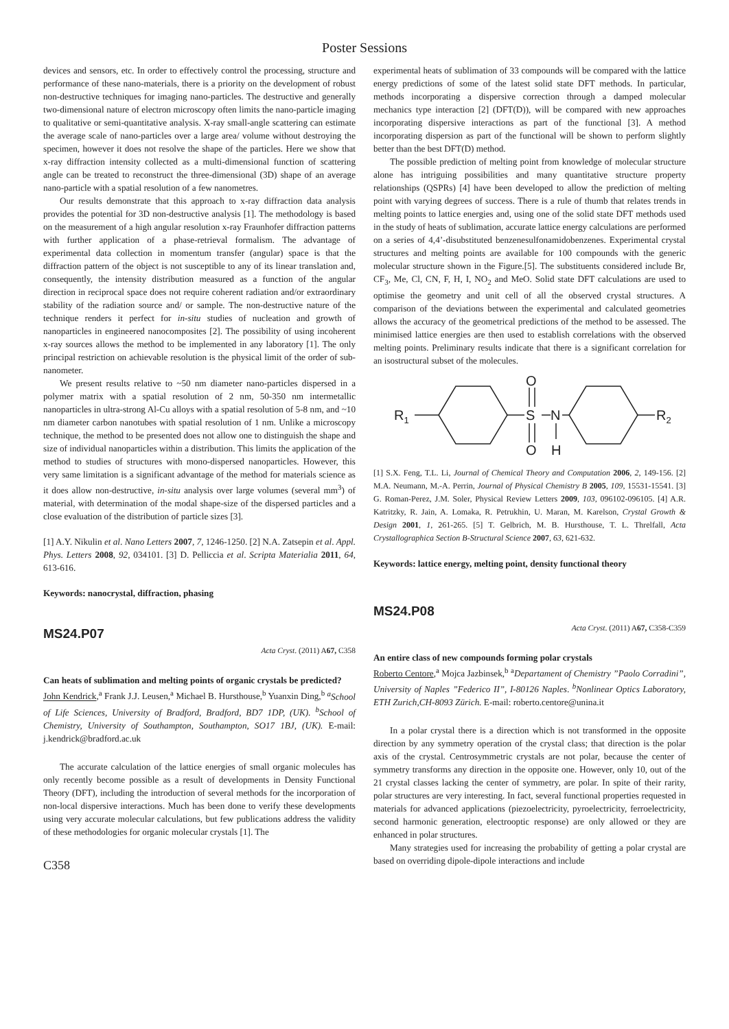Poster Sessions
devices and sensors, etc. In order to effectively control the processing, structure and performance of these nano-materials, there is a priority on the development of robust non-destructive techniques for imaging nano-particles. The destructive and generally two-dimensional nature of electron microscopy often limits the nano-particle imaging to qualitative or semi-quantitative analysis. X-ray small-angle scattering can estimate the average scale of nano-particles over a large area/ volume without destroying the specimen, however it does not resolve the shape of the particles. Here we show that x-ray diffraction intensity collected as a multi-dimensional function of scattering angle can be treated to reconstruct the three-dimensional (3D) shape of an average nano-particle with a spatial resolution of a few nanometres.
Our results demonstrate that this approach to x-ray diffraction data analysis provides the potential for 3D non-destructive analysis [1]. The methodology is based on the measurement of a high angular resolution x-ray Fraunhofer diffraction patterns with further application of a phase-retrieval formalism. The advantage of experimental data collection in momentum transfer (angular) space is that the diffraction pattern of the object is not susceptible to any of its linear translation and, consequently, the intensity distribution measured as a function of the angular direction in reciprocal space does not require coherent radiation and/or extraordinary stability of the radiation source and/ or sample. The non-destructive nature of the technique renders it perfect for in-situ studies of nucleation and growth of nanoparticles in engineered nanocomposites [2]. The possibility of using incoherent x-ray sources allows the method to be implemented in any laboratory [1]. The only principal restriction on achievable resolution is the physical limit of the order of sub-nanometer.
We present results relative to ~50 nm diameter nano-particles dispersed in a polymer matrix with a spatial resolution of 2 nm, 50-350 nm intermetallic nanoparticles in ultra-strong Al-Cu alloys with a spatial resolution of 5-8 nm, and ~10 nm diameter carbon nanotubes with spatial resolution of 1 nm. Unlike a microscopy technique, the method to be presented does not allow one to distinguish the shape and size of individual nanoparticles within a distribution. This limits the application of the method to studies of structures with mono-dispersed nanoparticles. However, this very same limitation is a significant advantage of the method for materials science as it does allow non-destructive, in-situ analysis over large volumes (several mm<sup>3</sup>) of material, with determination of the modal shape-size of the dispersed particles and a close evaluation of the distribution of particle sizes [3].
[1] A.Y. Nikulin et al. Nano Letters 2007, 7, 1246-1250. [2] N.A. Zatsepin et al. Appl. Phys. Letters 2008, 92, 034101. [3] D. Pelliccia et al. Scripta Materialia 2011, 64, 613-616.
Keywords: nanocrystal, diffraction, phasing
MS24.P07
Acta Cryst. (2011) A67, C358
Can heats of sublimation and melting points of organic crystals be predicted?
John Kendrick,<sup>a</sup> Frank J.J. Leusen,<sup>a</sup> Michael B. Hursthouse,<sup>b</sup> Yuanxin Ding,<sup>b</sup> <sup>a</sup>School of Life Sciences, University of Bradford, Bradford, BD7 1DP, (UK). <sup>b</sup>School of Chemistry, University of Southampton, Southampton, SO17 1BJ, (UK). E-mail: j.kendrick@bradford.ac.uk
The accurate calculation of the lattice energies of small organic molecules has only recently become possible as a result of developments in Density Functional Theory (DFT), including the introduction of several methods for the incorporation of non-local dispersive interactions. Much has been done to verify these developments using very accurate molecular calculations, but few publications address the validity of these methodologies for organic molecular crystals [1]. The
C358
experimental heats of sublimation of 33 compounds will be compared with the lattice energy predictions of some of the latest solid state DFT methods. In particular, methods incorporating a dispersive correction through a damped molecular mechanics type interaction [2] (DFT(D)), will be compared with new approaches incorporating dispersive interactions as part of the functional [3]. A method incorporating dispersion as part of the functional will be shown to perform slightly better than the best DFT(D) method.
The possible prediction of melting point from knowledge of molecular structure alone has intriguing possibilities and many quantitative structure property relationships (QSPRs) [4] have been developed to allow the prediction of melting point with varying degrees of success. There is a rule of thumb that relates trends in melting points to lattice energies and, using one of the solid state DFT methods used in the study of heats of sublimation, accurate lattice energy calculations are performed on a series of 4,4’-disubstituted benzenesulfonamidobenzenes. Experimental crystal structures and melting points are available for 100 compounds with the generic molecular structure shown in the Figure.[5]. The substituents considered include Br, CF<sub>3</sub>, Me, Cl, CN, F, H, I, NO<sub>2</sub> and MeO. Solid state DFT calculations are used to optimise the geometry and unit cell of all the observed crystal structures. A comparison of the deviations between the experimental and calculated geometries allows the accuracy of the geometrical predictions of the method to be assessed. The minimised lattice energies are then used to establish correlations with the observed melting points. Preliminary results indicate that there is a significant correlation for an isostructural subset of the molecules.
R1
O
S
N
O
H
R2
[1] S.X. Feng, T.L. Li, Journal of Chemical Theory and Computation 2006, 2, 149-156. [2] M.A. Neumann, M.-A. Perrin, Journal of Physical Chemistry B 2005, 109, 15531-15541. [3] G. Roman-Perez, J.M. Soler, Physical Review Letters 2009, 103, 096102-096105. [4] A.R. Katritzky, R. Jain, A. Lomaka, R. Petrukhin, U. Maran, M. Karelson, Crystal Growth & Design 2001, 1, 261-265. [5] T. Gelbrich, M. B. Hursthouse, T. L. Threlfall, Acta Crystallographica Section B-Structural Science 2007, 63, 621-632.
Keywords: lattice energy, melting point, density functional theory
MS24.P08
Acta Cryst. (2011) A67, C358-C359
An entire class of new compounds forming polar crystals
Roberto Centore,<sup>a</sup> Mojca Jazbinsek,<sup>b</sup> <sup>a</sup>Departament of Chemistry ”Paolo Corradini”, University of Naples ”Federico II”, I-80126 Naples. <sup>b</sup>Nonlinear Optics Laboratory, ETH Zurich,CH-8093 Zürich. E-mail: roberto.centore@unina.it
In a polar crystal there is a direction which is not transformed in the opposite direction by any symmetry operation of the crystal class; that direction is the polar axis of the crystal. Centrosymmetric crystals are not polar, because the center of symmetry transforms any direction in the opposite one. However, only 10, out of the 21 crystal classes lacking the center of symmetry, are polar. In spite of their rarity, polar structures are very interesting. In fact, several functional properties requested in materials for advanced applications (piezoelectricity, pyroelectricity, ferroelectricity, second harmonic generation, electrooptic response) are only allowed or they are enhanced in polar structures.
Many strategies used for increasing the probability of getting a polar crystal are based on overriding dipole-dipole interactions and include